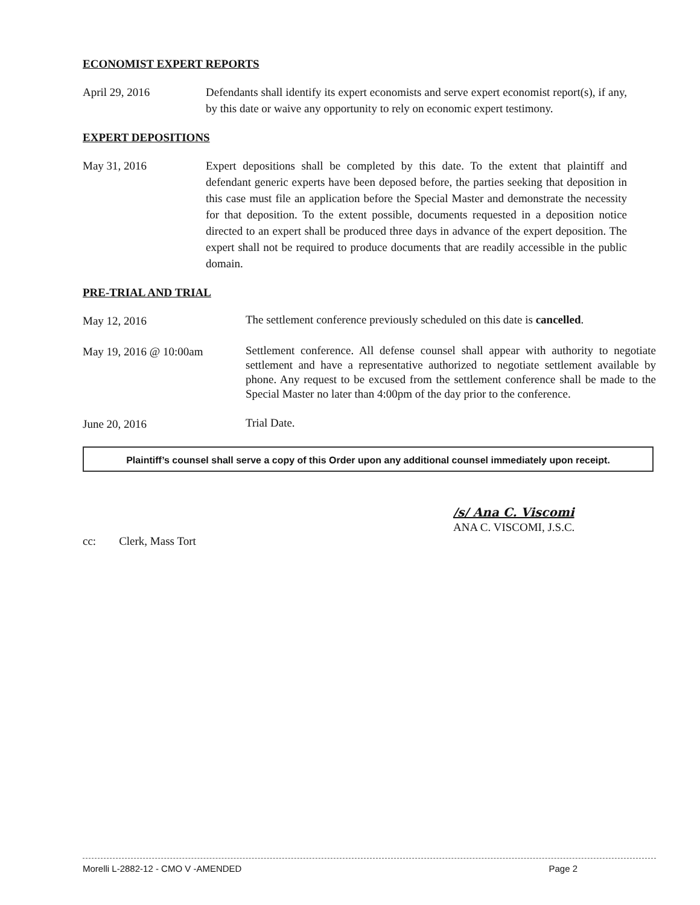ECONOMIST EXPERT REPORTS
April 29, 2016 Defendants shall identify its expert economists and serve expert economist report(s), if any, by this date or waive any opportunity to rely on economic expert testimony.
EXPERT DEPOSITIONS
May 31, 2016 Expert depositions shall be completed by this date. To the extent that plaintiff and defendant generic experts have been deposed before, the parties seeking that deposition in this case must file an application before the Special Master and demonstrate the necessity for that deposition. To the extent possible, documents requested in a deposition notice directed to an expert shall be produced three days in advance of the expert deposition. The expert shall not be required to produce documents that are readily accessible in the public domain.
PRE-TRIAL AND TRIAL
May 12, 2016
The settlement conference previously scheduled on this date is cancelled.
May 19, 2016 @ 10:00am
Settlement conference. All defense counsel shall appear with authority to negotiate settlement and have a representative authorized to negotiate settlement available by phone. Any request to be excused from the settlement conference shall be made to the Special Master no later than 4:00pm of the day prior to the conference.
June 20, 2016
Trial Date.
Plaintiff’s counsel shall serve a copy of this Order upon any additional counsel immediately upon receipt.
/s/ Ana C. Viscomi
ANA C. VISCOMI, J.S.C.
cc: Clerk, Mass Tort
Morelli L-2882-12 - CMO V -AMENDED Page 2